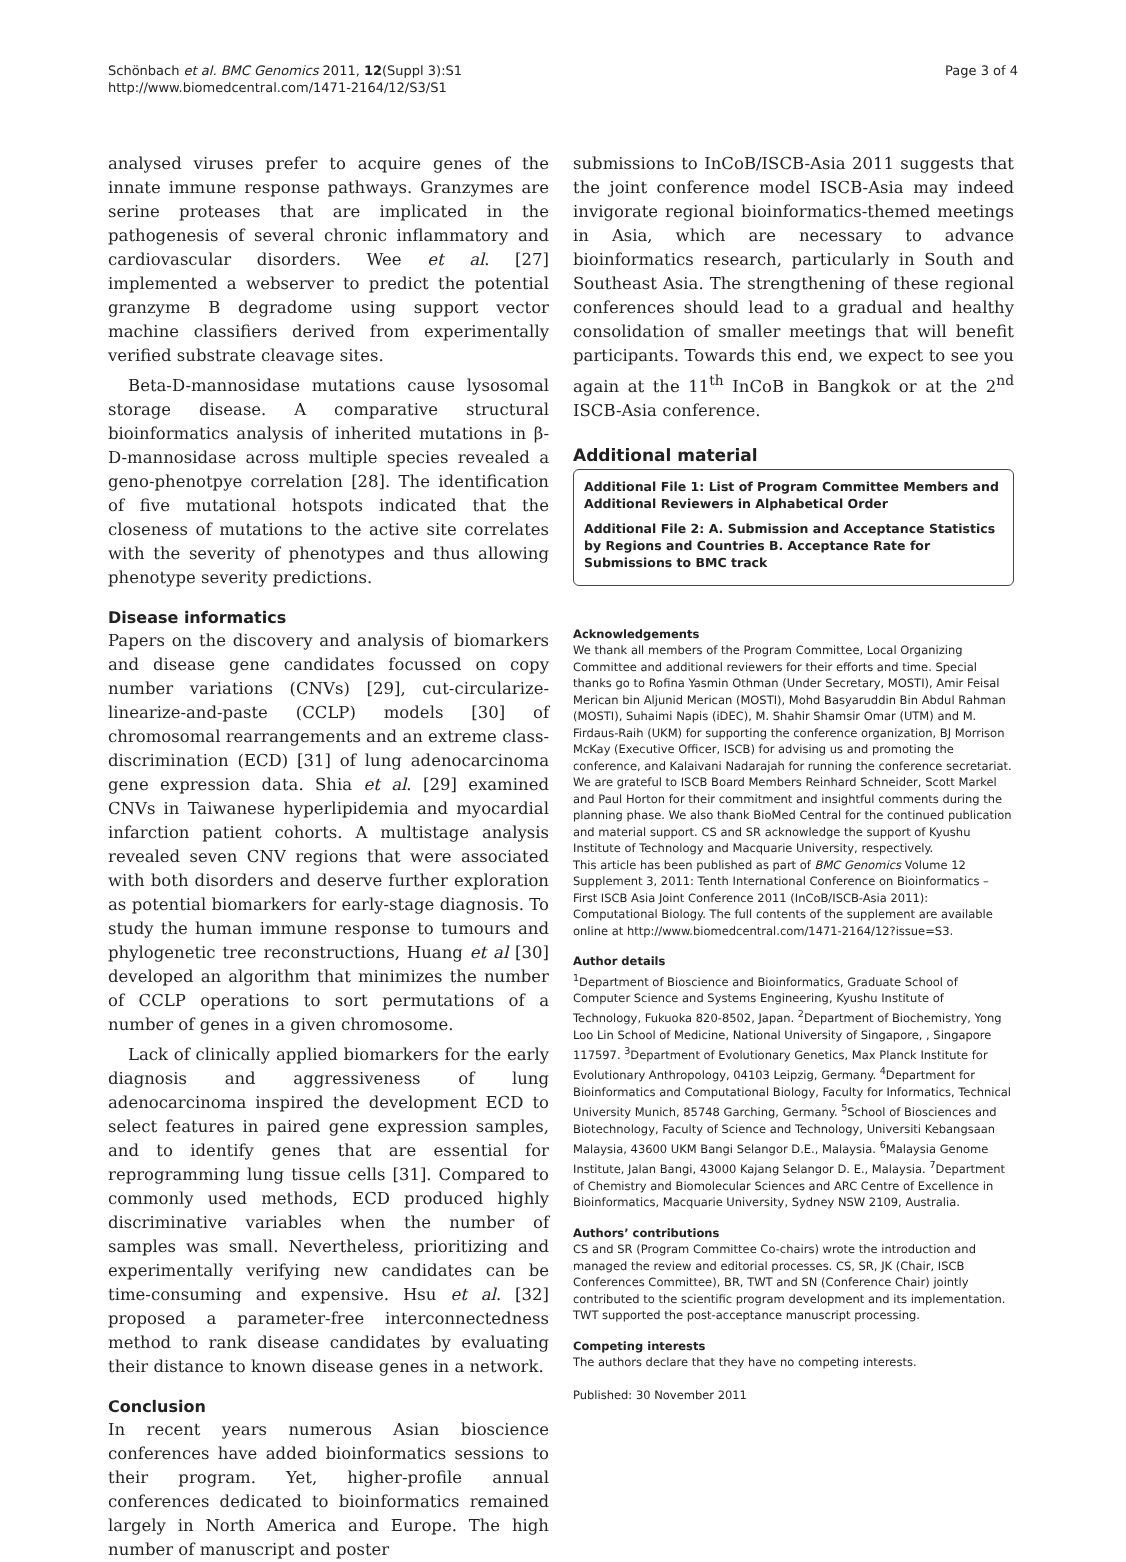Schönbach et al. BMC Genomics 2011, 12(Suppl 3):S1
http://www.biomedcentral.com/1471-2164/12/S3/S1
Page 3 of 4
analysed viruses prefer to acquire genes of the innate immune response pathways. Granzymes are serine proteases that are implicated in the pathogenesis of several chronic inflammatory and cardiovascular disorders. Wee et al. [27] implemented a webserver to predict the potential granzyme B degradome using support vector machine classifiers derived from experimentally verified substrate cleavage sites.
Beta-D-mannosidase mutations cause lysosomal storage disease. A comparative structural bioinformatics analysis of inherited mutations in β-D-mannosidase across multiple species revealed a geno-phenotpye correlation [28]. The identification of five mutational hotspots indicated that the closeness of mutations to the active site correlates with the severity of phenotypes and thus allowing phenotype severity predictions.
Disease informatics
Papers on the discovery and analysis of biomarkers and disease gene candidates focussed on copy number variations (CNVs) [29], cut-circularize-linearize-and-paste (CCLP) models [30] of chromosomal rearrangements and an extreme class-discrimination (ECD) [31] of lung adenocarcinoma gene expression data. Shia et al. [29] examined CNVs in Taiwanese hyperlipidemia and myocardial infarction patient cohorts. A multistage analysis revealed seven CNV regions that were associated with both disorders and deserve further exploration as potential biomarkers for early-stage diagnosis. To study the human immune response to tumours and phylogenetic tree reconstructions, Huang et al [30] developed an algorithm that minimizes the number of CCLP operations to sort permutations of a number of genes in a given chromosome.
Lack of clinically applied biomarkers for the early diagnosis and aggressiveness of lung adenocarcinoma inspired the development ECD to select features in paired gene expression samples, and to identify genes that are essential for reprogramming lung tissue cells [31]. Compared to commonly used methods, ECD produced highly discriminative variables when the number of samples was small. Nevertheless, prioritizing and experimentally verifying new candidates can be time-consuming and expensive. Hsu et al. [32] proposed a parameter-free interconnectedness method to rank disease candidates by evaluating their distance to known disease genes in a network.
Conclusion
In recent years numerous Asian bioscience conferences have added bioinformatics sessions to their program. Yet, higher-profile annual conferences dedicated to bioinformatics remained largely in North America and Europe. The high number of manuscript and poster
submissions to InCoB/ISCB-Asia 2011 suggests that the joint conference model ISCB-Asia may indeed invigorate regional bioinformatics-themed meetings in Asia, which are necessary to advance bioinformatics research, particularly in South and Southeast Asia. The strengthening of these regional conferences should lead to a gradual and healthy consolidation of smaller meetings that will benefit participants. Towards this end, we expect to see you again at the 11<sup>th</sup> InCoB in Bangkok or at the 2<sup>nd</sup> ISCB-Asia conference.
Additional material
Additional File 1: List of Program Committee Members and Additional Reviewers in Alphabetical Order
Additional File 2: A. Submission and Acceptance Statistics by Regions and Countries B. Acceptance Rate for Submissions to BMC track
Acknowledgements
We thank all members of the Program Committee, Local Organizing Committee and additional reviewers for their efforts and time. Special thanks go to Rofina Yasmin Othman (Under Secretary, MOSTI), Amir Feisal Merican bin Aljunid Merican (MOSTI), Mohd Basyaruddin Bin Abdul Rahman (MOSTI), Suhaimi Napis (iDEC), M. Shahir Shamsir Omar (UTM) and M. Firdaus-Raih (UKM) for supporting the conference organization, BJ Morrison McKay (Executive Officer, ISCB) for advising us and promoting the conference, and Kalaivani Nadarajah for running the conference secretariat. We are grateful to ISCB Board Members Reinhard Schneider, Scott Markel and Paul Horton for their commitment and insightful comments during the planning phase. We also thank BioMed Central for the continued publication and material support. CS and SR acknowledge the support of Kyushu Institute of Technology and Macquarie University, respectively.
This article has been published as part of BMC Genomics Volume 12 Supplement 3, 2011: Tenth International Conference on Bioinformatics – First ISCB Asia Joint Conference 2011 (InCoB/ISCB-Asia 2011): Computational Biology. The full contents of the supplement are available online at http://www.biomedcentral.com/1471-2164/12?issue=S3.
Author details
<sup>1</sup> Department of Bioscience and Bioinformatics, Graduate School of Computer Science and Systems Engineering, Kyushu Institute of Technology, Fukuoka 820-8502, Japan. <sup>2</sup>Department of Biochemistry, Yong Loo Lin School of Medicine, National University of Singapore, , Singapore 117597. <sup>3</sup>Department of Evolutionary Genetics, Max Planck Institute for Evolutionary Anthropology, 04103 Leipzig, Germany. <sup>4</sup>Department for Bioinformatics and Computational Biology, Faculty for Informatics, Technical University Munich, 85748 Garching, Germany. <sup>5</sup>School of Biosciences and Biotechnology, Faculty of Science and Technology, Universiti Kebangsaan Malaysia, 43600 UKM Bangi Selangor D.E., Malaysia. <sup>6</sup>Malaysia Genome Institute, Jalan Bangi, 43000 Kajang Selangor D. E., Malaysia. <sup>7</sup>Department of Chemistry and Biomolecular Sciences and ARC Centre of Excellence in Bioinformatics, Macquarie University, Sydney NSW 2109, Australia.
Authors’ contributions
CS and SR (Program Committee Co-chairs) wrote the introduction and managed the review and editorial processes. CS, SR, JK (Chair, ISCB Conferences Committee), BR, TWT and SN (Conference Chair) jointly contributed to the scientific program development and its implementation. TWT supported the post-acceptance manuscript processing.
Competing interests
The authors declare that they have no competing interests.
Published: 30 November 2011